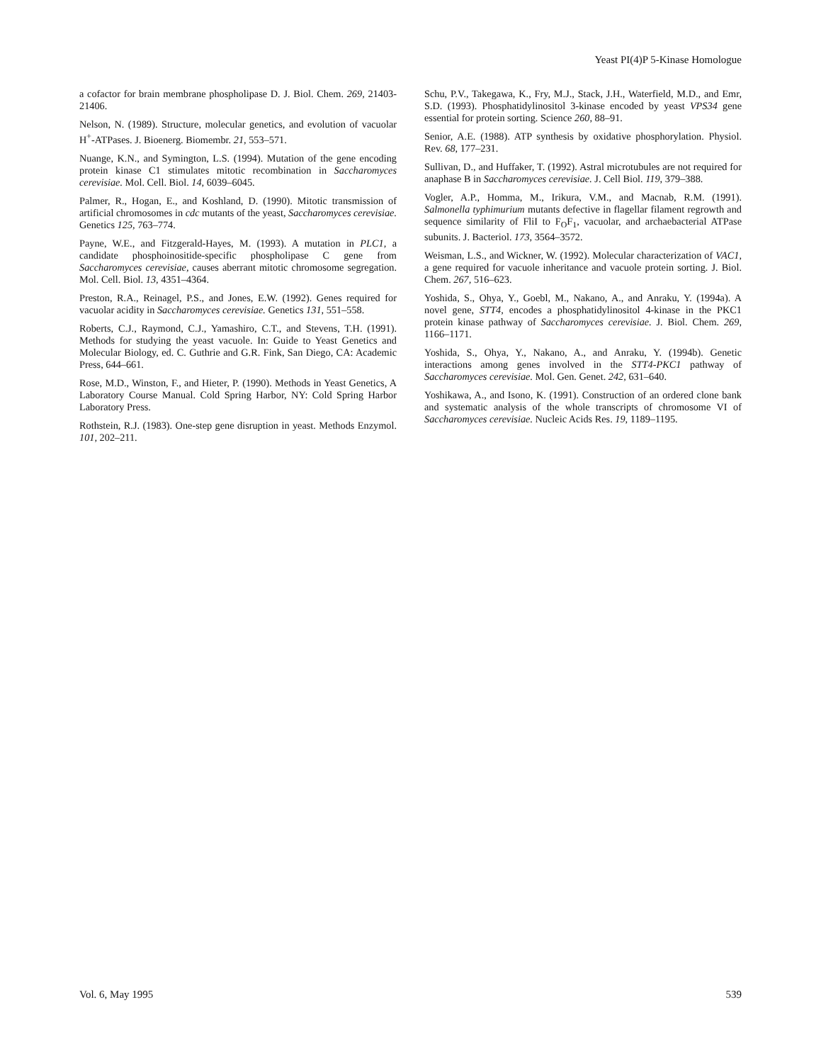Yeast PI(4)P 5-Kinase Homologue
a cofactor for brain membrane phospholipase D. J. Biol. Chem. 269, 21403-21406.
Nelson, N. (1989). Structure, molecular genetics, and evolution of vacuolar H<sup>+</sup>-ATPases. J. Bioenerg. Biomembr. 21, 553–571.
Nuange, K.N., and Symington, L.S. (1994). Mutation of the gene encoding protein kinase C1 stimulates mitotic recombination in Saccharomyces cerevisiae. Mol. Cell. Biol. 14, 6039–6045.
Palmer, R., Hogan, E., and Koshland, D. (1990). Mitotic transmission of artificial chromosomes in cdc mutants of the yeast, Saccharomyces cerevisiae. Genetics 125, 763–774.
Payne, W.E., and Fitzgerald-Hayes, M. (1993). A mutation in PLC1, a candidate phosphoinositide-specific phospholipase C gene from Saccharomyces cerevisiae, causes aberrant mitotic chromosome segregation. Mol. Cell. Biol. 13, 4351–4364.
Preston, R.A., Reinagel, P.S., and Jones, E.W. (1992). Genes required for vacuolar acidity in Saccharomyces cerevisiae. Genetics 131, 551–558.
Roberts, C.J., Raymond, C.J., Yamashiro, C.T., and Stevens, T.H. (1991). Methods for studying the yeast vacuole. In: Guide to Yeast Genetics and Molecular Biology, ed. C. Guthrie and G.R. Fink, San Diego, CA: Academic Press, 644–661.
Rose, M.D., Winston, F., and Hieter, P. (1990). Methods in Yeast Genetics, A Laboratory Course Manual. Cold Spring Harbor, NY: Cold Spring Harbor Laboratory Press.
Rothstein, R.J. (1983). One-step gene disruption in yeast. Methods Enzymol. 101, 202–211.
Schu, P.V., Takegawa, K., Fry, M.J., Stack, J.H., Waterfield, M.D., and Emr, S.D. (1993). Phosphatidylinositol 3-kinase encoded by yeast VPS34 gene essential for protein sorting. Science 260, 88–91.
Senior, A.E. (1988). ATP synthesis by oxidative phosphorylation. Physiol. Rev. 68, 177–231.
Sullivan, D., and Huffaker, T. (1992). Astral microtubules are not required for anaphase B in Saccharomyces cerevisiae. J. Cell Biol. 119, 379–388.
Vogler, A.P., Homma, M., Irikura, V.M., and Macnab, R.M. (1991). Salmonella typhimurium mutants defective in flagellar filament regrowth and sequence similarity of FliI to F<sub>O</sub>F<sub>1</sub>, vacuolar, and archaebacterial ATPase subunits. J. Bacteriol. 173, 3564–3572.
Weisman, L.S., and Wickner, W. (1992). Molecular characterization of VAC1, a gene required for vacuole inheritance and vacuole protein sorting. J. Biol. Chem. 267, 516–623.
Yoshida, S., Ohya, Y., Goebl, M., Nakano, A., and Anraku, Y. (1994a). A novel gene, STT4, encodes a phosphatidylinositol 4-kinase in the PKC1 protein kinase pathway of Saccharomyces cerevisiae. J. Biol. Chem. 269, 1166–1171.
Yoshida, S., Ohya, Y., Nakano, A., and Anraku, Y. (1994b). Genetic interactions among genes involved in the STT4-PKC1 pathway of Saccharomyces cerevisiae. Mol. Gen. Genet. 242, 631–640.
Yoshikawa, A., and Isono, K. (1991). Construction of an ordered clone bank and systematic analysis of the whole transcripts of chromosome VI of Saccharomyces cerevisiae. Nucleic Acids Res. 19, 1189–1195.
Vol. 6, May 1995 539